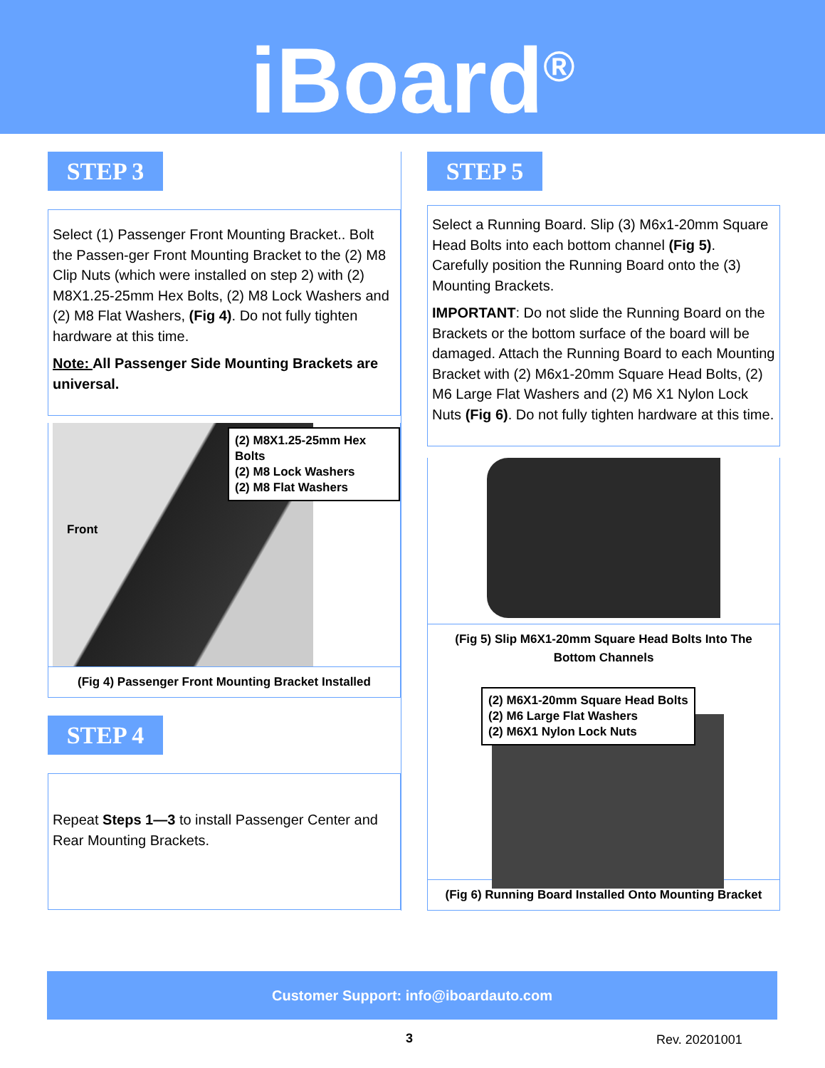iBoard<sup>®</sup>
STEP 3
Select (1) Passenger Front Mounting Bracket.. Bolt the Passen-ger Front Mounting Bracket to the (2) M8 Clip Nuts (which were installed on step 2) with (2) M8X1.25-25mm Hex Bolts, (2) M8 Lock Washers and (2) M8 Flat Washers, (Fig 4). Do not fully tighten hardware at this time.
Note: All Passenger Side Mounting Brackets are universal.
Front
(2) M8X1.25-25mm Hex Bolts
(2) M8 Lock Washers
(2) M8 Flat Washers
(Fig 4) Passenger Front Mounting Bracket Installed
STEP 4
Repeat Steps 1—3 to install Passenger Center and Rear Mounting Brackets.
STEP 5
Select a Running Board. Slip (3) M6x1-20mm Square Head Bolts into each bottom channel (Fig 5). Carefully position the Running Board onto the (3) Mounting Brackets.
IMPORTANT: Do not slide the Running Board on the Brackets or the bottom surface of the board will be damaged. Attach the Running Board to each Mounting Bracket with (2) M6x1-20mm Square Head Bolts, (2) M6 Large Flat Washers and (2) M6 X1 Nylon Lock Nuts (Fig 6). Do not fully tighten hardware at this time.
(Fig 5) Slip M6X1-20mm Square Head Bolts Into The Bottom Channels
(2) M6X1-20mm Square Head Bolts
(2) M6 Large Flat Washers
(2) M6X1 Nylon Lock Nuts
(Fig 6) Running Board Installed Onto Mounting Bracket
Customer Support: info@iboardauto.com
3 Rev. 20201001